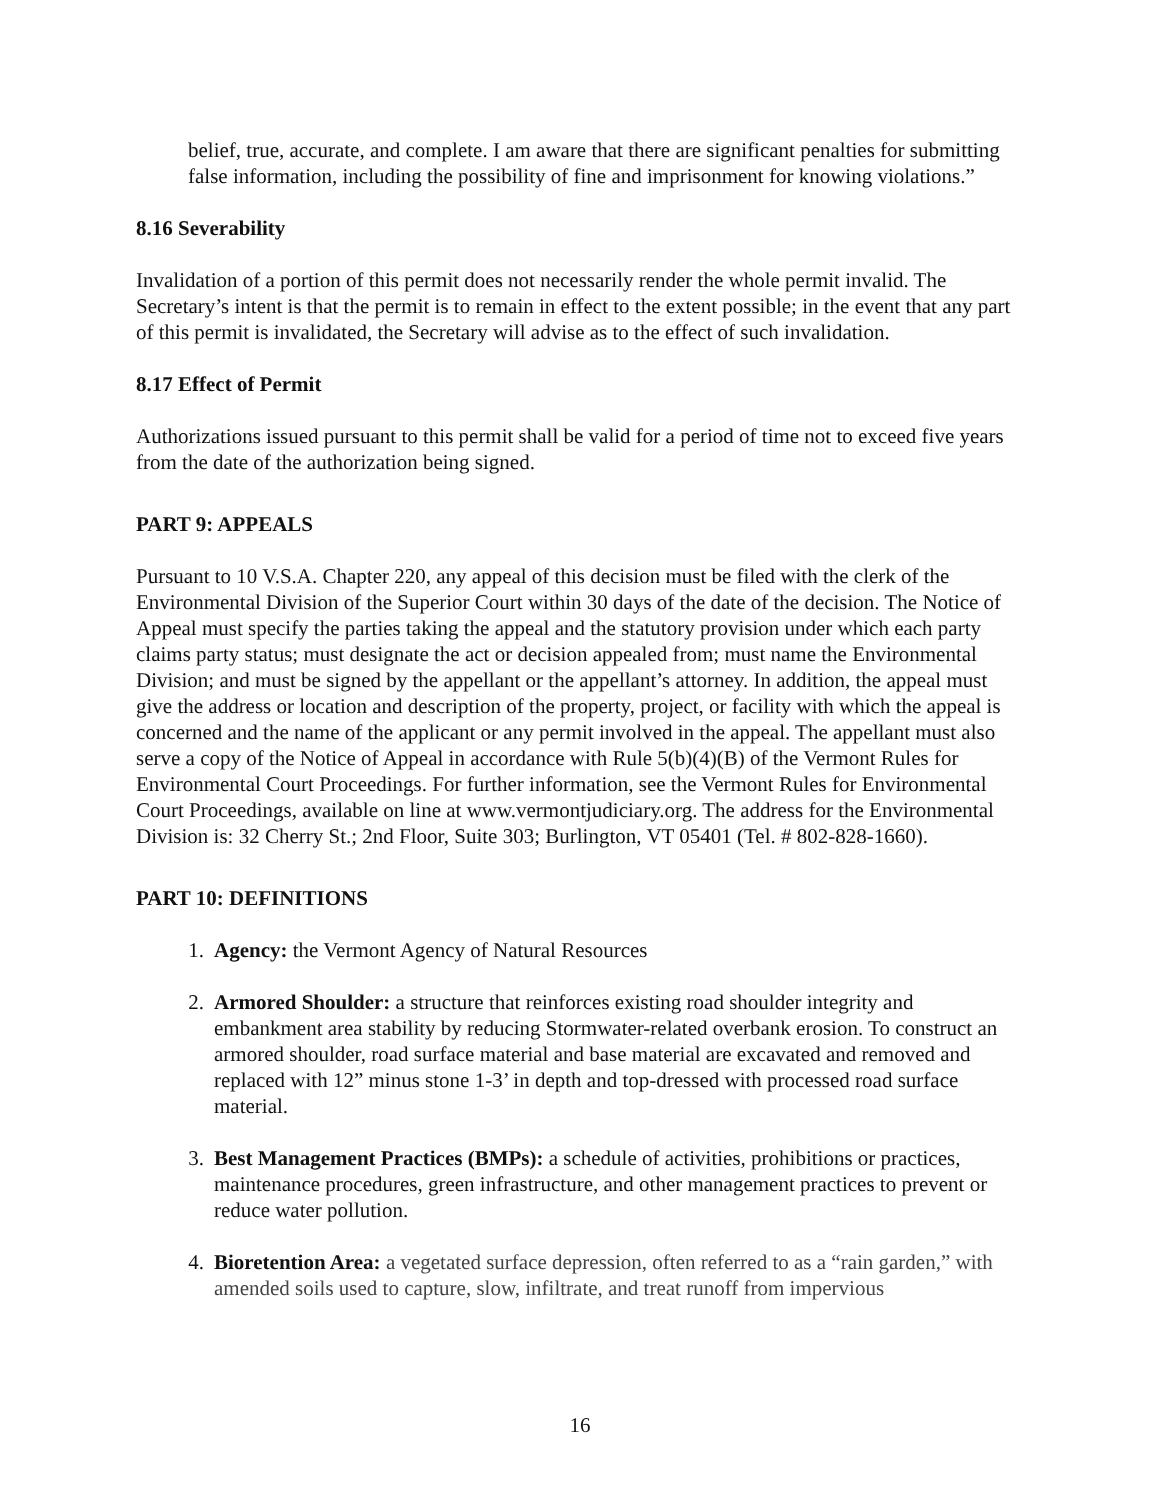belief, true, accurate, and complete. I am aware that there are significant penalties for submitting false information, including the possibility of fine and imprisonment for knowing violations.”
8.16 Severability
Invalidation of a portion of this permit does not necessarily render the whole permit invalid. The Secretary’s intent is that the permit is to remain in effect to the extent possible; in the event that any part of this permit is invalidated, the Secretary will advise as to the effect of such invalidation.
8.17 Effect of Permit
Authorizations issued pursuant to this permit shall be valid for a period of time not to exceed five years from the date of the authorization being signed.
PART 9: APPEALS
Pursuant to 10 V.S.A. Chapter 220, any appeal of this decision must be filed with the clerk of the Environmental Division of the Superior Court within 30 days of the date of the decision. The Notice of Appeal must specify the parties taking the appeal and the statutory provision under which each party claims party status; must designate the act or decision appealed from; must name the Environmental Division; and must be signed by the appellant or the appellant’s attorney. In addition, the appeal must give the address or location and description of the property, project, or facility with which the appeal is concerned and the name of the applicant or any permit involved in the appeal. The appellant must also serve a copy of the Notice of Appeal in accordance with Rule 5(b)(4)(B) of the Vermont Rules for Environmental Court Proceedings. For further information, see the Vermont Rules for Environmental Court Proceedings, available on line at www.vermontjudiciary.org. The address for the Environmental Division is: 32 Cherry St.; 2nd Floor, Suite 303; Burlington, VT 05401 (Tel. # 802-828-1660).
PART 10: DEFINITIONS
1. Agency: the Vermont Agency of Natural Resources
2. Armored Shoulder: a structure that reinforces existing road shoulder integrity and embankment area stability by reducing Stormwater-related overbank erosion. To construct an armored shoulder, road surface material and base material are excavated and removed and replaced with 12” minus stone 1-3’ in depth and top-dressed with processed road surface material.
3. Best Management Practices (BMPs): a schedule of activities, prohibitions or practices, maintenance procedures, green infrastructure, and other management practices to prevent or reduce water pollution.
4. Bioretention Area: a vegetated surface depression, often referred to as a “rain garden,” with amended soils used to capture, slow, infiltrate, and treat runoff from impervious
16